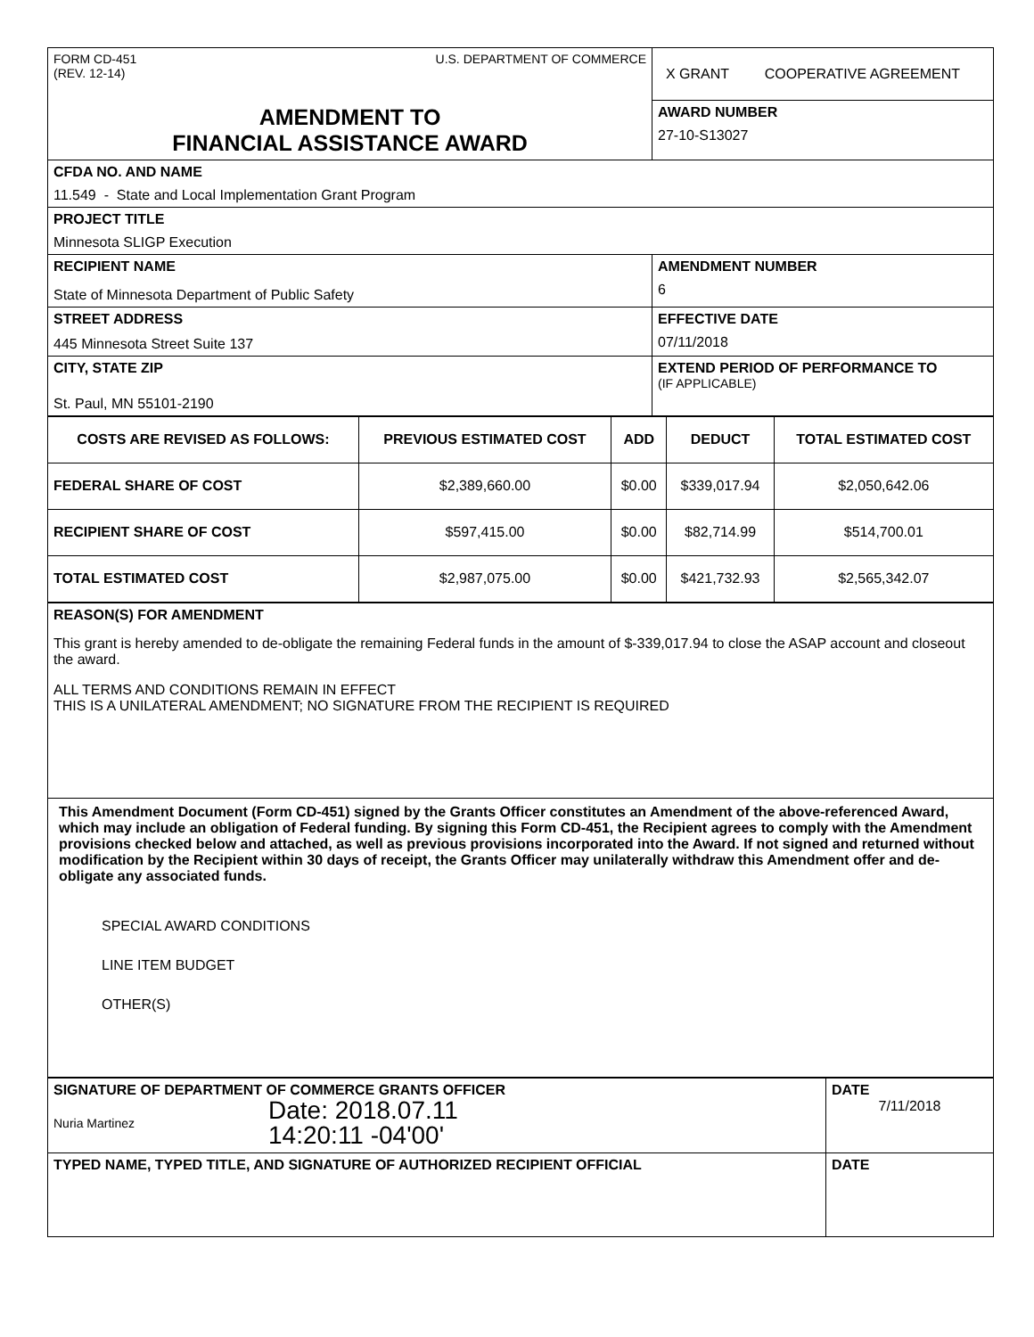| FORM CD-451 (REV. 12-14) U.S. DEPARTMENT OF COMMERCE | X GRANT COOPERATIVE AGREEMENT |
| AMENDMENT TO FINANCIAL ASSISTANCE AWARD | AWARD NUMBER 27-10-S13027 |
| CFDA NO. AND NAME 11.549 - State and Local Implementation Grant Program | |
| PROJECT TITLE Minnesota SLIGP Execution | |
| RECIPIENT NAME State of Minnesota Department of Public Safety | AMENDMENT NUMBER 6 |
| STREET ADDRESS 445 Minnesota Street Suite 137 | EFFECTIVE DATE 07/11/2018 |
| CITY, STATE ZIP St. Paul, MN 55101-2190 | EXTEND PERIOD OF PERFORMANCE TO (IF APPLICABLE) |
| COSTS ARE REVISED AS FOLLOWS: | PREVIOUS ESTIMATED COST | ADD | DEDUCT | TOTAL ESTIMATED COST |
| --- | --- | --- | --- | --- |
| FEDERAL SHARE OF COST | $2,389,660.00 | $0.00 | $339,017.94 | $2,050,642.06 |
| RECIPIENT SHARE OF COST | $597,415.00 | $0.00 | $82,714.99 | $514,700.01 |
| TOTAL ESTIMATED COST | $2,987,075.00 | $0.00 | $421,732.93 | $2,565,342.07 |
| REASON(S) FOR AMENDMENT This grant is hereby amended to de-obligate the remaining Federal funds in the amount of $-339,017.94 to close the ASAP account and closeout the award. ALL TERMS AND CONDITIONS REMAIN IN EFFECT THIS IS A UNILATERAL AMENDMENT; NO SIGNATURE FROM THE RECIPIENT IS REQUIRED |
| This Amendment Document (Form CD-451) signed by the Grants Officer constitutes an Amendment of the above-referenced Award, which may include an obligation of Federal funding. By signing this Form CD-451, the Recipient agrees to comply with the Amendment provisions checked below and attached, as well as previous provisions incorporated into the Award. If not signed and returned without modification by the Recipient within 30 days of receipt, the Grants Officer may unilaterally withdraw this Amendment offer and de-obligate any associated funds. SPECIAL AWARD CONDITIONS LINE ITEM BUDGET OTHER(S) |
| SIGNATURE OF DEPARTMENT OF COMMERCE GRANTS OFFICER Nuria Martinez Date: 2018.07.11 14:20:11 -04'00' | DATE 7/11/2018 |
| TYPED NAME, TYPED TITLE, AND SIGNATURE OF AUTHORIZED RECIPIENT OFFICIAL | DATE |